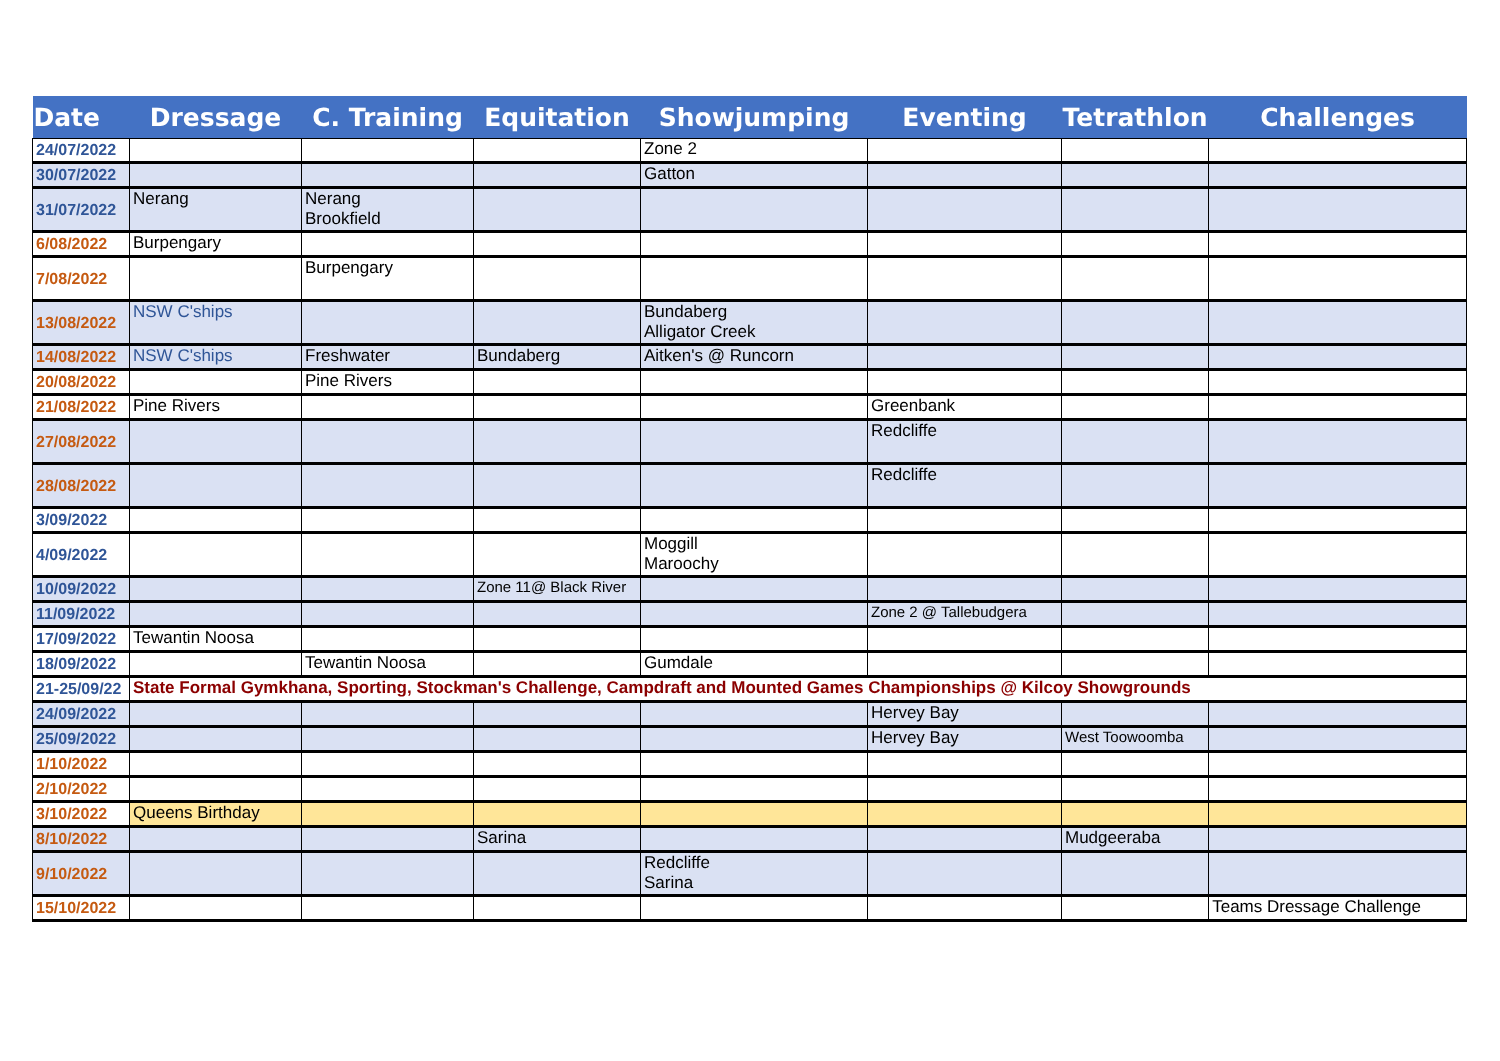| Date | Dressage | C. Training | Equitation | Showjumping | Eventing | Tetrathlon | Challenges |
| --- | --- | --- | --- | --- | --- | --- | --- |
| 24/07/2022 | | | | Zone 2 | | | |
| 30/07/2022 | | | | Gatton | | | |
| 31/07/2022 | Nerang | Nerang Brookfield | | | | | |
| 6/08/2022 | Burpengary | | | | | | |
| 7/08/2022 | | Burpengary | | | | | |
| 13/08/2022 | NSW C'ships | | | Bundaberg Alligator Creek | | | |
| 14/08/2022 | NSW C'ships | Freshwater | Bundaberg | Aitken's @ Runcorn | | | |
| 20/08/2022 | | Pine Rivers | | | | | |
| 21/08/2022 | Pine Rivers | | | | Greenbank | | |
| 27/08/2022 | | | | | Redcliffe | | |
| 28/08/2022 | | | | | Redcliffe | | |
| 3/09/2022 | | | | | | | |
| 4/09/2022 | | | | Moggill Maroochy | | | |
| 10/09/2022 | | | Zone 11@ Black River | | | | |
| 11/09/2022 | | | | | Zone 2 @ Tallebudgera | | |
| 17/09/2022 | Tewantin Noosa | | | | | | |
| 18/09/2022 | | Tewantin Noosa | | Gumdale | | | |
| 21-25/09/22 | State Formal Gymkhana, Sporting, Stockman's Challenge, Campdraft and Mounted Games Championships @ Kilcoy Showgrounds | | | | | | |
| 24/09/2022 | | | | | Hervey Bay | | |
| 25/09/2022 | | | | | Hervey Bay | West Toowoomba | |
| 1/10/2022 | | | | | | | |
| 2/10/2022 | | | | | | | |
| 3/10/2022 | Queens Birthday | | | | | | |
| 8/10/2022 | | | Sarina | | | Mudgeeraba | |
| 9/10/2022 | | | | Redcliffe Sarina | | | |
| 15/10/2022 | | | | | | | Teams Dressage Challenge |